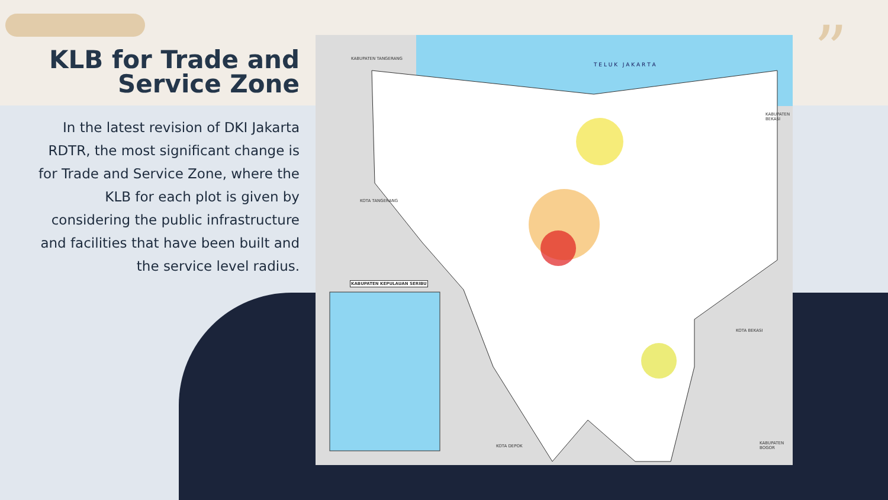KLB for Trade and Service Zone
In the latest revision of DKI Jakarta RDTR, the most significant change is for Trade and Service Zone, where the KLB for each plot is given by considering the public infrastructure and facilities that have been built and the service level radius.
T E L U K J A K A R T A
KABUPATEN TANGERANG
KOTA TANGERANG
KABUPATEN BEKASI
KOTA BEKASI
KOTA DEPOK
KABUPATEN BOGOR
KABUPATEN KEPULAUAN SERIBU
”